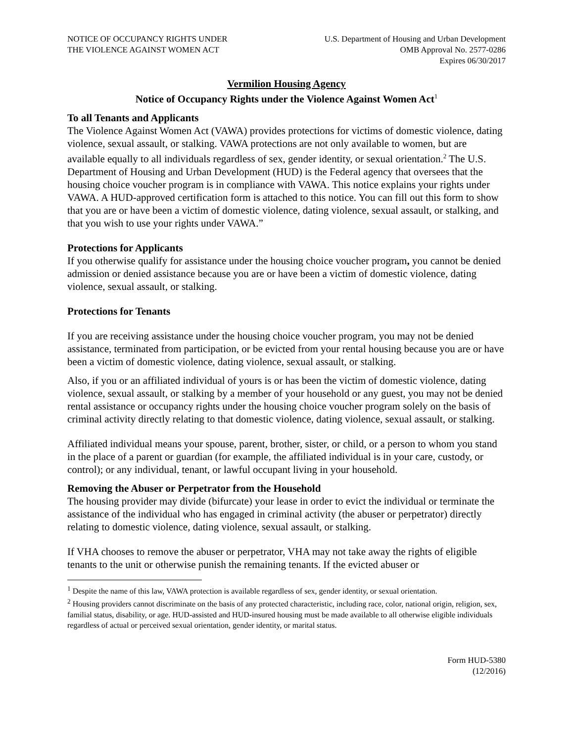NOTICE OF OCCUPANCY RIGHTS UNDER
THE VIOLENCE AGAINST WOMEN ACT
U.S. Department of Housing and Urban Development
OMB Approval No. 2577-0286
Expires 06/30/2017
Vermilion Housing Agency
Notice of Occupancy Rights under the Violence Against Women Act<sup>1</sup>
To all Tenants and Applicants
The Violence Against Women Act (VAWA) provides protections for victims of domestic violence, dating violence, sexual assault, or stalking. VAWA protections are not only available to women, but are available equally to all individuals regardless of sex, gender identity, or sexual orientation.<sup>2</sup> The U.S. Department of Housing and Urban Development (HUD) is the Federal agency that oversees that the housing choice voucher program is in compliance with VAWA. This notice explains your rights under VAWA. A HUD-approved certification form is attached to this notice. You can fill out this form to show that you are or have been a victim of domestic violence, dating violence, sexual assault, or stalking, and that you wish to use your rights under VAWA.”
Protections for Applicants
If you otherwise qualify for assistance under the housing choice voucher program, you cannot be denied admission or denied assistance because you are or have been a victim of domestic violence, dating violence, sexual assault, or stalking.
Protections for Tenants
If you are receiving assistance under the housing choice voucher program, you may not be denied assistance, terminated from participation, or be evicted from your rental housing because you are or have been a victim of domestic violence, dating violence, sexual assault, or stalking.
Also, if you or an affiliated individual of yours is or has been the victim of domestic violence, dating violence, sexual assault, or stalking by a member of your household or any guest, you may not be denied rental assistance or occupancy rights under the housing choice voucher program solely on the basis of criminal activity directly relating to that domestic violence, dating violence, sexual assault, or stalking.
Affiliated individual means your spouse, parent, brother, sister, or child, or a person to whom you stand in the place of a parent or guardian (for example, the affiliated individual is in your care, custody, or control); or any individual, tenant, or lawful occupant living in your household.
Removing the Abuser or Perpetrator from the Household
The housing provider may divide (bifurcate) your lease in order to evict the individual or terminate the assistance of the individual who has engaged in criminal activity (the abuser or perpetrator) directly relating to domestic violence, dating violence, sexual assault, or stalking.
If VHA chooses to remove the abuser or perpetrator, VHA may not take away the rights of eligible tenants to the unit or otherwise punish the remaining tenants. If the evicted abuser or
<sup>1</sup> Despite the name of this law, VAWA protection is available regardless of sex, gender identity, or sexual orientation.
<sup>2</sup> Housing providers cannot discriminate on the basis of any protected characteristic, including race, color, national origin, religion, sex, familial status, disability, or age. HUD-assisted and HUD-insured housing must be made available to all otherwise eligible individuals regardless of actual or perceived sexual orientation, gender identity, or marital status.
Form HUD-5380
(12/2016)